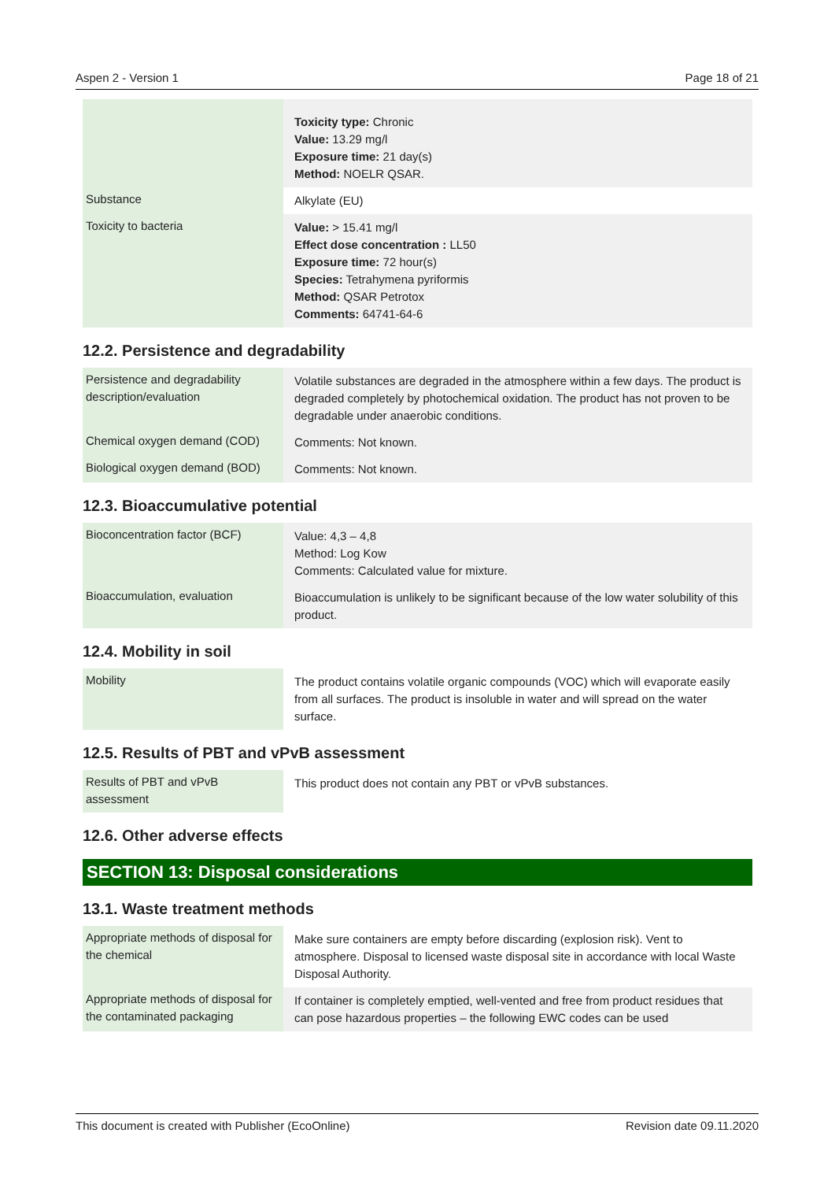Aspen 2 - Version 1 Page 18 of 21
| | Toxicity type: Chronic Value: 13.29 mg/l Exposure time: 21 day(s) Method: NOELR QSAR. |
| Substance | Alkylate (EU) |
| Toxicity to bacteria | Value: > 15.41 mg/l Effect dose concentration : LL50 Exposure time: 72 hour(s) Species: Tetrahymena pyriformis Method: QSAR Petrotox Comments: 64741-64-6 |
12.2. Persistence and degradability
| Persistence and degradability description/evaluation | Volatile substances are degraded in the atmosphere within a few days. The product is degraded completely by photochemical oxidation. The product has not proven to be degradable under anaerobic conditions. |
| Chemical oxygen demand (COD) | Comments: Not known. |
| Biological oxygen demand (BOD) | Comments: Not known. |
12.3. Bioaccumulative potential
| Bioconcentration factor (BCF) | Value: 4,3 – 4,8 Method: Log Kow Comments: Calculated value for mixture. |
| Bioaccumulation, evaluation | Bioaccumulation is unlikely to be significant because of the low water solubility of this product. |
12.4. Mobility in soil
| Mobility | The product contains volatile organic compounds (VOC) which will evaporate easily from all surfaces. The product is insoluble in water and will spread on the water surface. |
12.5. Results of PBT and vPvB assessment
| Results of PBT and vPvB assessment | This product does not contain any PBT or vPvB substances. |
12.6. Other adverse effects
SECTION 13: Disposal considerations
13.1. Waste treatment methods
| Appropriate methods of disposal for the chemical | Make sure containers are empty before discarding (explosion risk). Vent to atmosphere. Disposal to licensed waste disposal site in accordance with local Waste Disposal Authority. |
| Appropriate methods of disposal for the contaminated packaging | If container is completely emptied, well-vented and free from product residues that can pose hazardous properties – the following EWC codes can be used |
This document is created with Publisher (EcoOnline) Revision date 09.11.2020